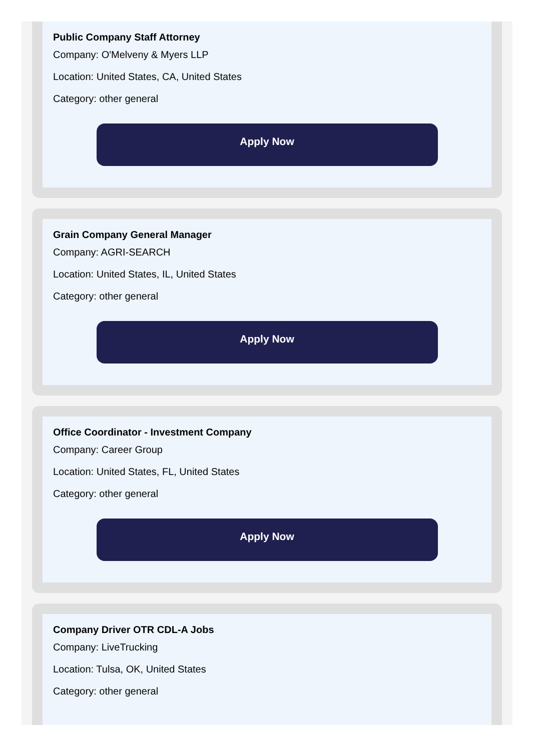Public Company Staff Attorney
Company: O'Melveny & Myers LLP
Location: United States, CA, United States
Category: other general
Apply Now
Grain Company General Manager
Company: AGRI-SEARCH
Location: United States, IL, United States
Category: other general
Apply Now
Office Coordinator - Investment Company
Company: Career Group
Location: United States, FL, United States
Category: other general
Apply Now
Company Driver OTR CDL-A Jobs
Company: LiveTrucking
Location: Tulsa, OK, United States
Category: other general